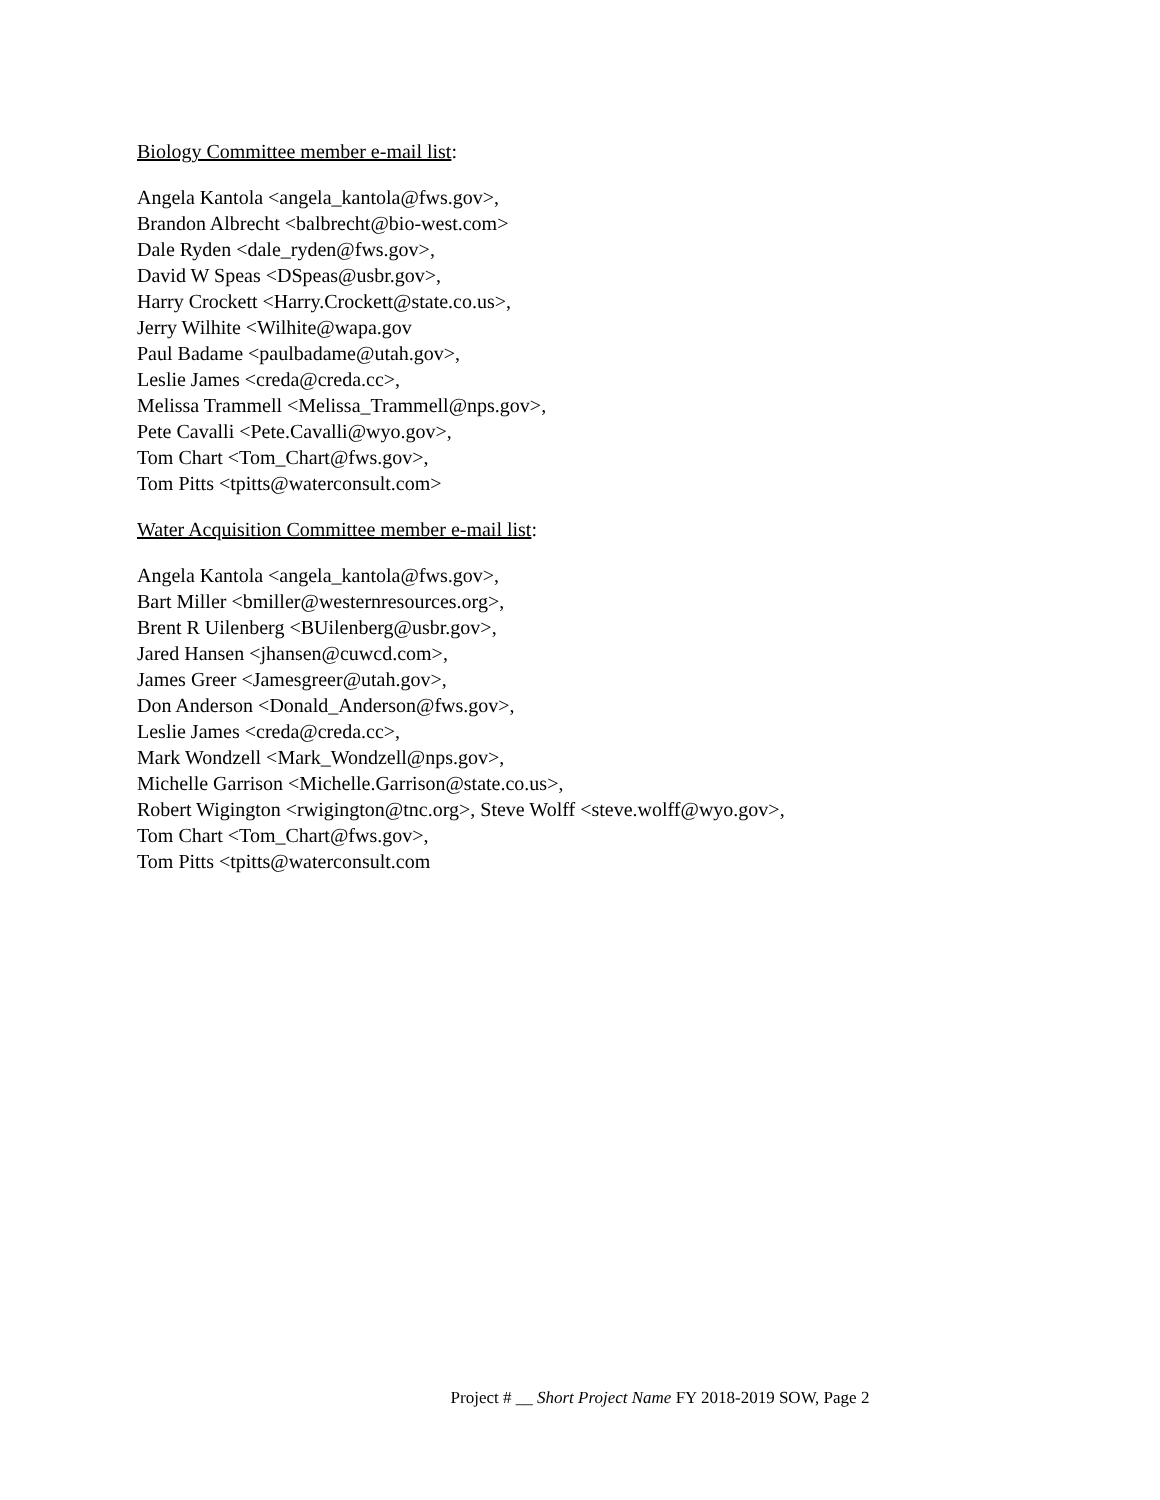Biology Committee member e-mail list:
Angela Kantola <angela_kantola@fws.gov>,
Brandon Albrecht <balbrecht@bio-west.com>
Dale Ryden <dale_ryden@fws.gov>,
David W Speas <DSpeas@usbr.gov>,
Harry Crockett <Harry.Crockett@state.co.us>,
Jerry Wilhite <Wilhite@wapa.gov
Paul Badame <paulbadame@utah.gov>,
Leslie James <creda@creda.cc>,
Melissa Trammell <Melissa_Trammell@nps.gov>,
Pete Cavalli <Pete.Cavalli@wyo.gov>,
Tom Chart <Tom_Chart@fws.gov>,
Tom Pitts <tpitts@waterconsult.com>
Water Acquisition Committee member e-mail list:
Angela Kantola <angela_kantola@fws.gov>,
Bart Miller <bmiller@westernresources.org>,
Brent R Uilenberg <BUilenberg@usbr.gov>,
Jared Hansen <jhansen@cuwcd.com>,
James Greer <Jamesgreer@utah.gov>,
Don Anderson <Donald_Anderson@fws.gov>,
Leslie James <creda@creda.cc>,
Mark Wondzell <Mark_Wondzell@nps.gov>,
Michelle Garrison <Michelle.Garrison@state.co.us>,
Robert Wigington <rwigington@tnc.org>, Steve Wolff <steve.wolff@wyo.gov>,
Tom Chart <Tom_Chart@fws.gov>,
Tom Pitts <tpitts@waterconsult.com
Project # __ Short Project Name FY 2018-2019 SOW, Page 2